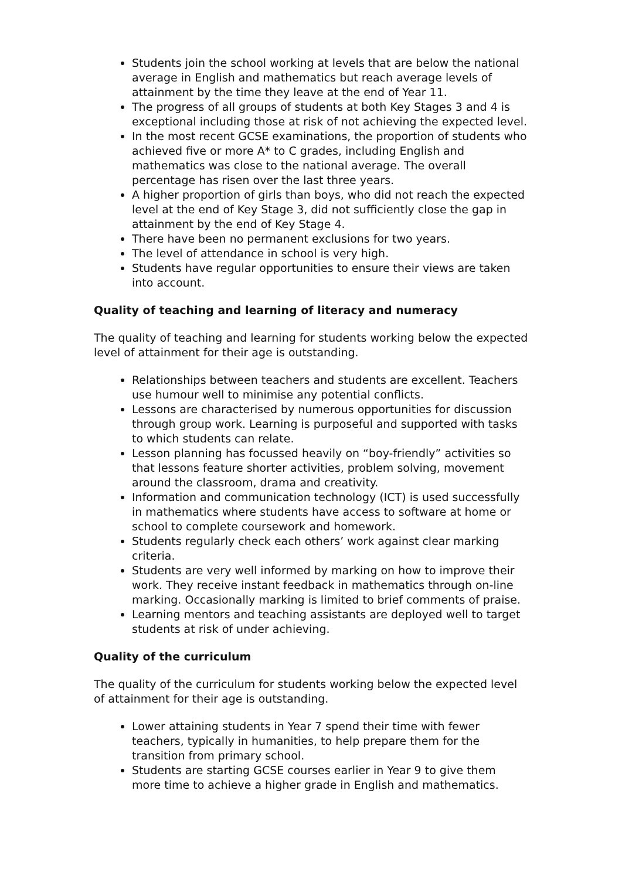Students join the school working at levels that are below the national average in English and mathematics but reach average levels of attainment by the time they leave at the end of Year 11.
The progress of all groups of students at both Key Stages 3 and 4 is exceptional including those at risk of not achieving the expected level.
In the most recent GCSE examinations, the proportion of students who achieved five or more A* to C grades, including English and mathematics was close to the national average. The overall percentage has risen over the last three years.
A higher proportion of girls than boys, who did not reach the expected level at the end of Key Stage 3, did not sufficiently close the gap in attainment by the end of Key Stage 4.
There have been no permanent exclusions for two years.
The level of attendance in school is very high.
Students have regular opportunities to ensure their views are taken into account.
Quality of teaching and learning of literacy and numeracy
The quality of teaching and learning for students working below the expected level of attainment for their age is outstanding.
Relationships between teachers and students are excellent. Teachers use humour well to minimise any potential conflicts.
Lessons are characterised by numerous opportunities for discussion through group work. Learning is purposeful and supported with tasks to which students can relate.
Lesson planning has focussed heavily on “boy-friendly” activities so that lessons feature shorter activities, problem solving, movement around the classroom, drama and creativity.
Information and communication technology (ICT) is used successfully in mathematics where students have access to software at home or school to complete coursework and homework.
Students regularly check each others’ work against clear marking criteria.
Students are very well informed by marking on how to improve their work. They receive instant feedback in mathematics through on-line marking. Occasionally marking is limited to brief comments of praise.
Learning mentors and teaching assistants are deployed well to target students at risk of under achieving.
Quality of the curriculum
The quality of the curriculum for students working below the expected level of attainment for their age is outstanding.
Lower attaining students in Year 7 spend their time with fewer teachers, typically in humanities, to help prepare them for the transition from primary school.
Students are starting GCSE courses earlier in Year 9 to give them more time to achieve a higher grade in English and mathematics.